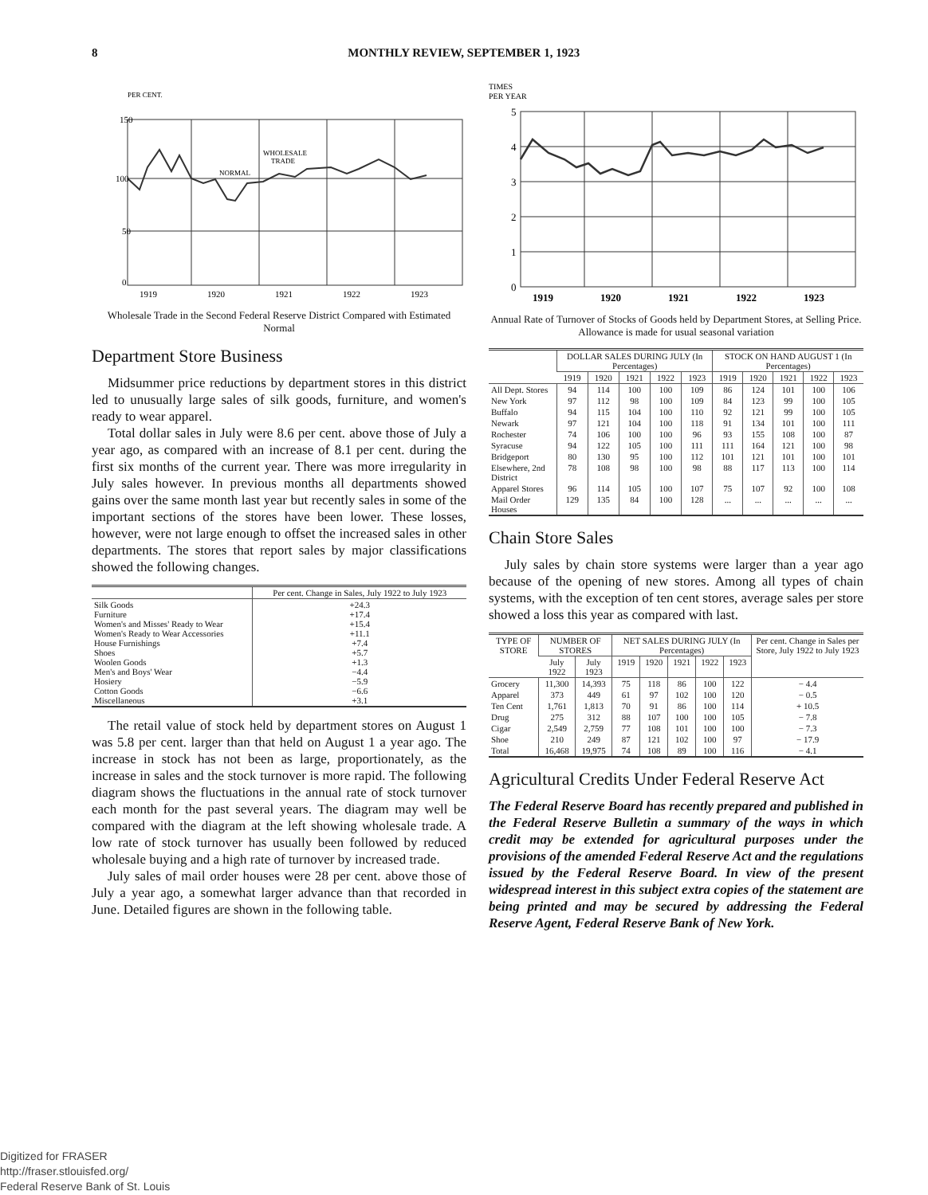8 MONTHLY REVIEW, SEPTEMBER 1, 1923
PER CENT.
150
100
50
0
WHOLESALE
TRADE
NORMAL
1919
1920
1921
1922
1923
Wholesale Trade in the Second Federal Reserve District Compared with Estimated Normal
Department Store Business
Midsummer price reductions by department stores in this district led to unusually large sales of silk goods, furniture, and women's ready to wear apparel.
Total dollar sales in July were 8.6 per cent. above those of July a year ago, as compared with an increase of 8.1 per cent. during the first six months of the current year. There was more irregularity in July sales however. In previous months all departments showed gains over the same month last year but recently sales in some of the important sections of the stores have been lower. These losses, however, were not large enough to offset the increased sales in other departments. The stores that report sales by major classifications showed the following changes.
| | Per cent. Change in Sales, July 1922 to July 1923 |
| --- | --- |
| Silk Goods Furniture Women's and Misses' Ready to Wear Women's Ready to Wear Accessories House Furnishings Shoes Woolen Goods Men's and Boys' Wear Hosiery Cotton Goods Miscellaneous | +24.3 +17.4 +15.4 +11.1 +7.4 +5.7 +1.3 −4.4 −5.9 −6.6 +3.1 |
The retail value of stock held by department stores on August 1 was 5.8 per cent. larger than that held on August 1 a year ago. The increase in stock has not been as large, proportionately, as the increase in sales and the stock turnover is more rapid. The following diagram shows the fluctuations in the annual rate of stock turnover each month for the past several years. The diagram may well be compared with the diagram at the left showing wholesale trade. A low rate of stock turnover has usually been followed by reduced wholesale buying and a high rate of turnover by increased trade.
July sales of mail order houses were 28 per cent. above those of July a year ago, a somewhat larger advance than that recorded in June. Detailed figures are shown in the following table.
TIMES
PER YEAR
5
4
3
2
1
0
1919
1920
1921
1922
1923
Annual Rate of Turnover of Stocks of Goods held by Department Stores, at Selling Price. Allowance is made for usual seasonal variation
| | DOLLAR SALES DURING JULY (In Percentages) | | | | | STOCK ON HAND AUGUST 1 (In Percentages) | | | | |
| --- | --- | --- | --- | --- | --- | --- | --- | --- | --- | --- |
| | 1919 | 1920 | 1921 | 1922 | 1923 | 1919 | 1920 | 1921 | 1922 | 1923 |
| All Dept. Stores | 94 | 114 | 100 | 100 | 109 | 86 | 124 | 101 | 100 | 106 |
| New York | 97 | 112 | 98 | 100 | 109 | 84 | 123 | 99 | 100 | 105 |
| Buffalo | 94 | 115 | 104 | 100 | 110 | 92 | 121 | 99 | 100 | 105 |
| Newark | 97 | 121 | 104 | 100 | 118 | 91 | 134 | 101 | 100 | 111 |
| Rochester | 74 | 106 | 100 | 100 | 96 | 93 | 155 | 108 | 100 | 87 |
| Syracuse | 94 | 122 | 105 | 100 | 111 | 111 | 164 | 121 | 100 | 98 |
| Bridgeport | 80 | 130 | 95 | 100 | 112 | 101 | 121 | 101 | 100 | 101 |
| Elsewhere, 2nd District | 78 | 108 | 98 | 100 | 98 | 88 | 117 | 113 | 100 | 114 |
| Apparel Stores | 96 | 114 | 105 | 100 | 107 | 75 | 107 | 92 | 100 | 108 |
| Mail Order Houses | 129 | 135 | 84 | 100 | 128 | ... | ... | ... | ... | ... |
Chain Store Sales
July sales by chain store systems were larger than a year ago because of the opening of new stores. Among all types of chain systems, with the exception of ten cent stores, average sales per store showed a loss this year as compared with last.
| TYPE OF STORE | NUMBER OF STORES | | NET SALES DURING JULY (In Percentages) | | | | | Per cent. Change in Sales per Store, July 1922 to July 1923 |
| --- | --- | --- | --- | --- | --- | --- | --- | --- |
| | July 1922 | July 1923 | 1919 | 1920 | 1921 | 1922 | 1923 | |
| Grocery | 11,300 | 14,393 | 75 | 118 | 86 | 100 | 122 | − 4.4 |
| Apparel | 373 | 449 | 61 | 97 | 102 | 100 | 120 | − 0.5 |
| Ten Cent | 1,761 | 1,813 | 70 | 91 | 86 | 100 | 114 | + 10.5 |
| Drug | 275 | 312 | 88 | 107 | 100 | 100 | 105 | − 7.8 |
| Cigar | 2,549 | 2,759 | 77 | 108 | 101 | 100 | 100 | − 7.3 |
| Shoe | 210 | 249 | 87 | 121 | 102 | 100 | 97 | − 17.9 |
| Total | 16,468 | 19,975 | 74 | 108 | 89 | 100 | 116 | − 4.1 |
Agricultural Credits Under Federal Reserve Act
The Federal Reserve Board has recently prepared and published in the Federal Reserve Bulletin a summary of the ways in which credit may be extended for agricultural purposes under the provisions of the amended Federal Reserve Act and the regulations issued by the Federal Reserve Board. In view of the present widespread interest in this subject extra copies of the statement are being printed and may be secured by addressing the Federal Reserve Agent, Federal Reserve Bank of New York.
Digitized for FRASER
http://fraser.stlouisfed.org/
Federal Reserve Bank of St. Louis